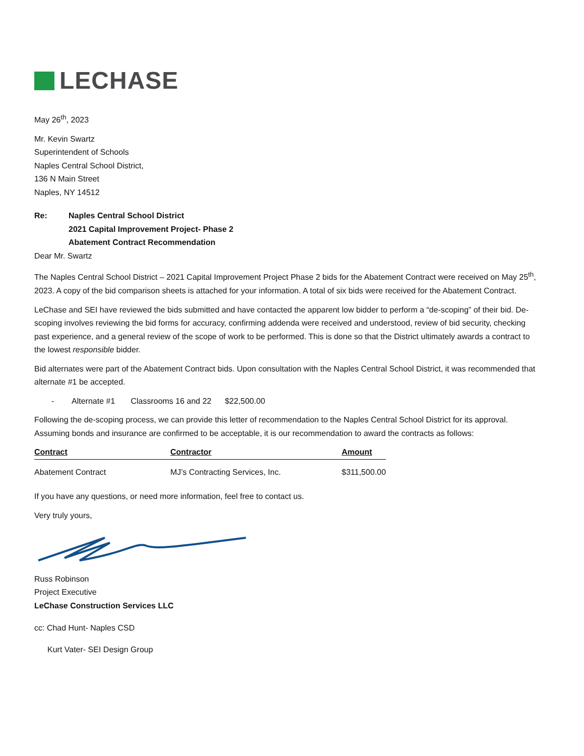LECHASE
May 26<sup>th</sup>, 2023
Mr. Kevin Swartz
Superintendent of Schools
Naples Central School District,
136 N Main Street
Naples, NY 14512
Re: Naples Central School District
2021 Capital Improvement Project- Phase 2
Abatement Contract Recommendation
Dear Mr. Swartz
The Naples Central School District – 2021 Capital Improvement Project Phase 2 bids for the Abatement Contract were received on May 25<sup>th</sup>, 2023. A copy of the bid comparison sheets is attached for your information. A total of six bids were received for the Abatement Contract.
LeChase and SEI have reviewed the bids submitted and have contacted the apparent low bidder to perform a “de-scoping” of their bid. De-scoping involves reviewing the bid forms for accuracy, confirming addenda were received and understood, review of bid security, checking past experience, and a general review of the scope of work to be performed. This is done so that the District ultimately awards a contract to the lowest responsible bidder.
Bid alternates were part of the Abatement Contract bids. Upon consultation with the Naples Central School District, it was recommended that alternate #1 be accepted.
- Alternate #1 Classrooms 16 and 22 $22,500.00
Following the de-scoping process, we can provide this letter of recommendation to the Naples Central School District for its approval. Assuming bonds and insurance are confirmed to be acceptable, it is our recommendation to award the contracts as follows:
| Contract | Contractor | Amount |
| --- | --- | --- |
| Abatement Contract | MJ’s Contracting Services, Inc. | $311,500.00 |
If you have any questions, or need more information, feel free to contact us.
Very truly yours,
Russ Robinson
Project Executive
LeChase Construction Services LLC
cc: Chad Hunt- Naples CSD
Kurt Vater- SEI Design Group